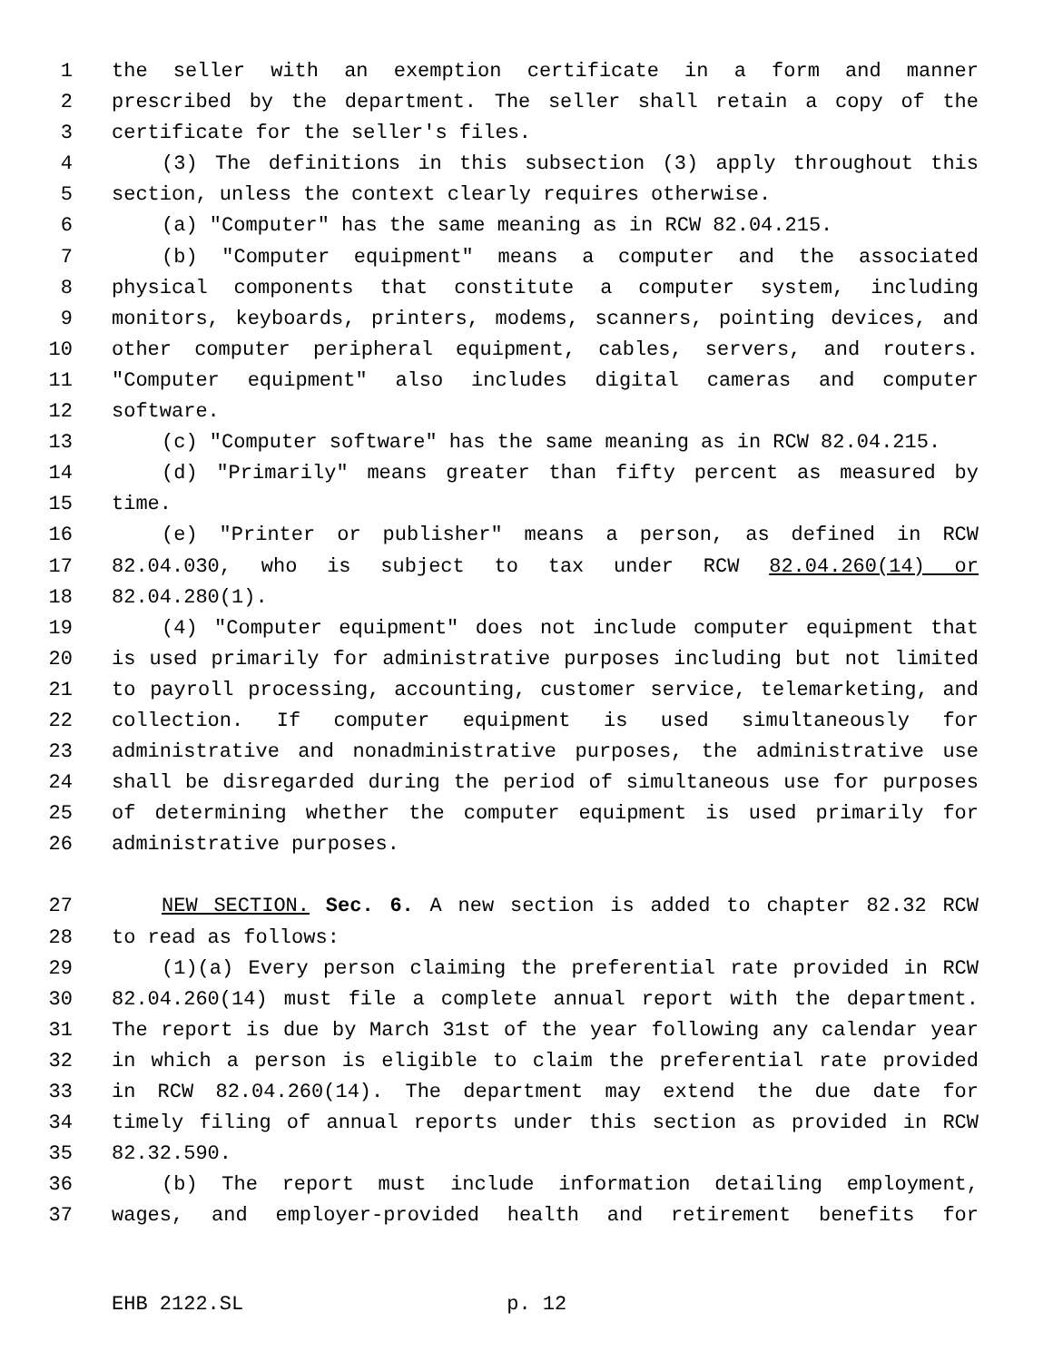1 the seller with an exemption certificate in a form and manner
2 prescribed by the department. The seller shall retain a copy of the
3 certificate for the seller's files.
4 (3) The definitions in this subsection (3) apply throughout this
5 section, unless the context clearly requires otherwise.
6 (a) "Computer" has the same meaning as in RCW 82.04.215.
7 (b) "Computer equipment" means a computer and the associated
8 physical components that constitute a computer system, including
9 monitors, keyboards, printers, modems, scanners, pointing devices, and
10 other computer peripheral equipment, cables, servers, and routers.
11 "Computer equipment" also includes digital cameras and computer
12 software.
13 (c) "Computer software" has the same meaning as in RCW 82.04.215.
14 (d) "Primarily" means greater than fifty percent as measured by
15 time.
16 (e) "Printer or publisher" means a person, as defined in RCW
17 82.04.030, who is subject to tax under RCW 82.04.260(14) or
18 82.04.280(1).
19 (4) "Computer equipment" does not include computer equipment that
20 is used primarily for administrative purposes including but not limited
21 to payroll processing, accounting, customer service, telemarketing, and
22 collection. If computer equipment is used simultaneously for
23 administrative and nonadministrative purposes, the administrative use
24 shall be disregarded during the period of simultaneous use for purposes
25 of determining whether the computer equipment is used primarily for
26 administrative purposes.
27 NEW SECTION. Sec. 6. A new section is added to chapter 82.32 RCW
28 to read as follows:
29 (1)(a) Every person claiming the preferential rate provided in RCW
30 82.04.260(14) must file a complete annual report with the department.
31 The report is due by March 31st of the year following any calendar year
32 in which a person is eligible to claim the preferential rate provided
33 in RCW 82.04.260(14). The department may extend the due date for
34 timely filing of annual reports under this section as provided in RCW
35 82.32.590.
36 (b) The report must include information detailing employment,
37 wages, and employer-provided health and retirement benefits for
EHB 2122.SL p. 12